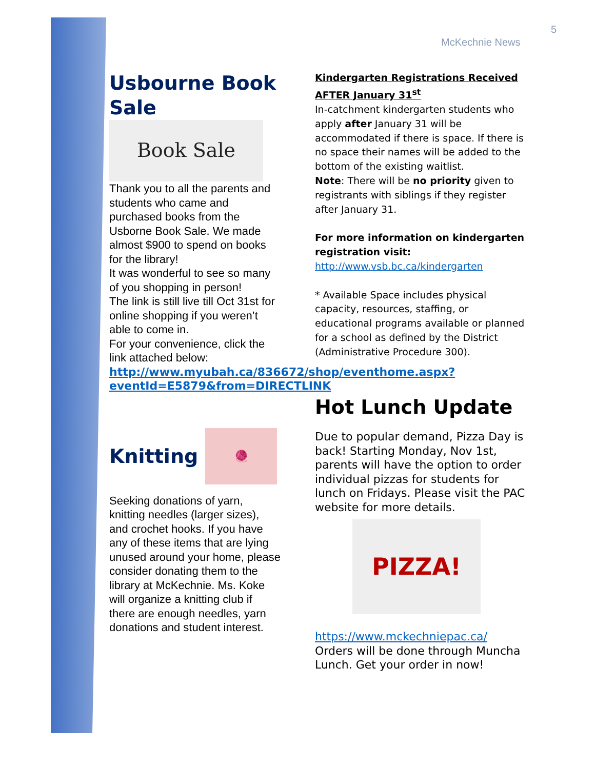5
McKechnie News
Usbourne Book Sale
Book Sale
Thank you to all the parents and students who came and purchased books from the Usborne Book Sale. We made almost $900 to spend on books for the library!
It was wonderful to see so many of you shopping in person!
The link is still live till Oct 31st for online shopping if you weren’t able to come in.
For your convenience, click the link attached below:
http://www.myubah.ca/836672/shop/eventhome.aspx?eventId=E5879&from=DIRECTLINK
Knitting
🧶
Seeking donations of yarn, knitting needles (larger sizes), and crochet hooks. If you have any of these items that are lying unused around your home, please consider donating them to the library at McKechnie. Ms. Koke will organize a knitting club if there are enough needles, yarn donations and student interest.
Kindergarten Registrations Received AFTER January 31<sup>st</sup>
In-catchment kindergarten students who apply after January 31 will be accommodated if there is space. If there is no space their names will be added to the bottom of the existing waitlist.
Note: There will be no priority given to registrants with siblings if they register after January 31.
For more information on kindergarten registration visit:
http://www.vsb.bc.ca/kindergarten
* Available Space includes physical capacity, resources, staffing, or educational programs available or planned for a school as defined by the District (Administrative Procedure 300).
Hot Lunch Update
Due to popular demand, Pizza Day is back! Starting Monday, Nov 1st, parents will have the option to order individual pizzas for students for lunch on Fridays. Please visit the PAC website for more details.
PIZZA!
https://www.mckechniepac.ca/ Orders will be done through Muncha Lunch. Get your order in now!